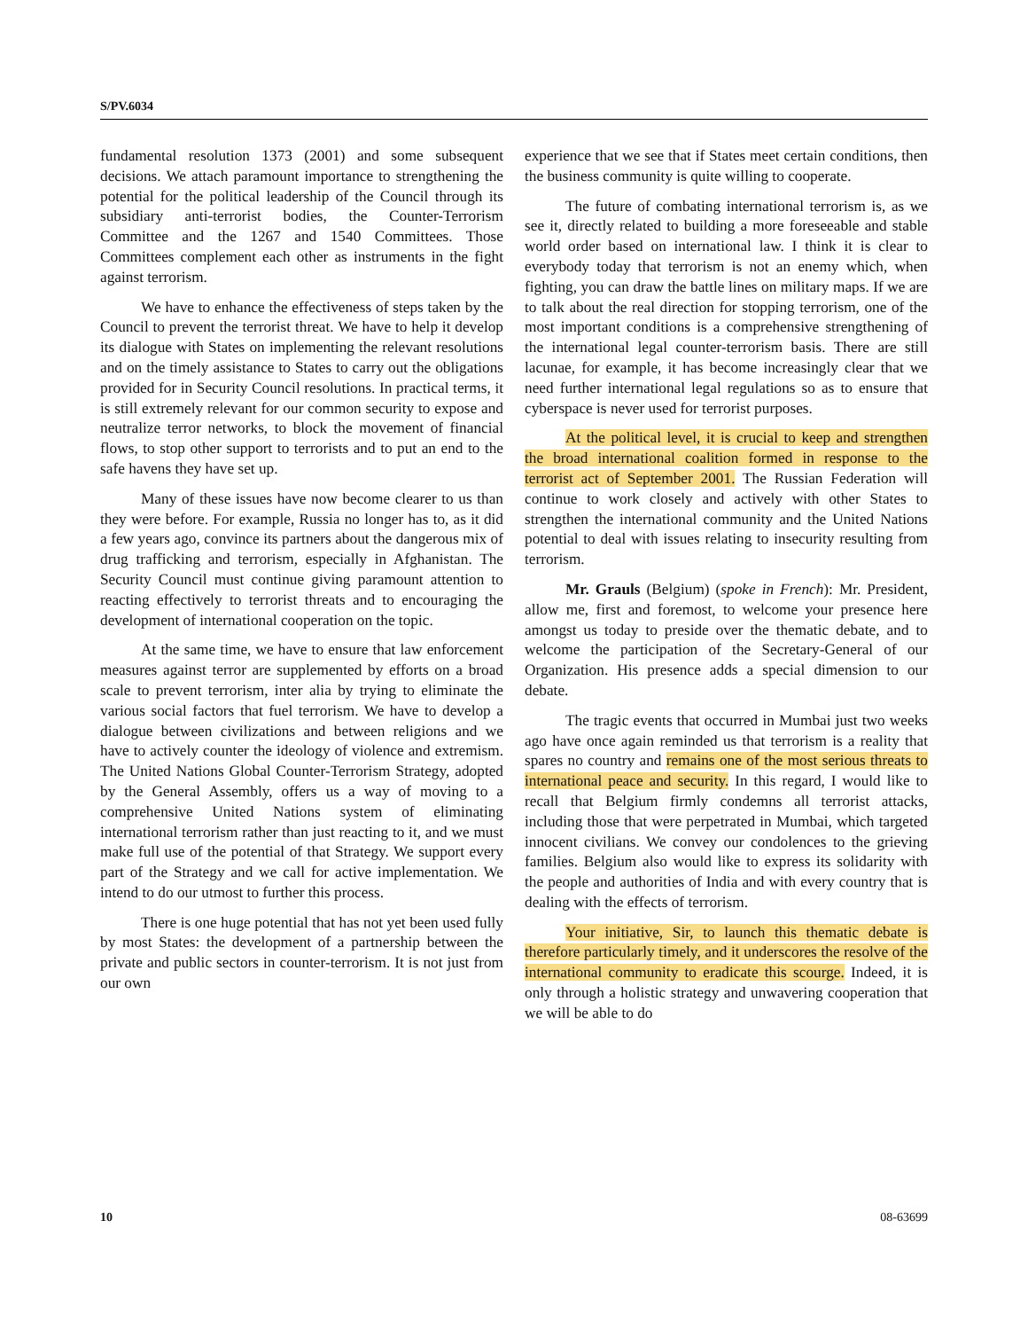S/PV.6034
fundamental resolution 1373 (2001) and some subsequent decisions. We attach paramount importance to strengthening the potential for the political leadership of the Council through its subsidiary anti-terrorist bodies, the Counter-Terrorism Committee and the 1267 and 1540 Committees. Those Committees complement each other as instruments in the fight against terrorism.
We have to enhance the effectiveness of steps taken by the Council to prevent the terrorist threat. We have to help it develop its dialogue with States on implementing the relevant resolutions and on the timely assistance to States to carry out the obligations provided for in Security Council resolutions. In practical terms, it is still extremely relevant for our common security to expose and neutralize terror networks, to block the movement of financial flows, to stop other support to terrorists and to put an end to the safe havens they have set up.
Many of these issues have now become clearer to us than they were before. For example, Russia no longer has to, as it did a few years ago, convince its partners about the dangerous mix of drug trafficking and terrorism, especially in Afghanistan. The Security Council must continue giving paramount attention to reacting effectively to terrorist threats and to encouraging the development of international cooperation on the topic.
At the same time, we have to ensure that law enforcement measures against terror are supplemented by efforts on a broad scale to prevent terrorism, inter alia by trying to eliminate the various social factors that fuel terrorism. We have to develop a dialogue between civilizations and between religions and we have to actively counter the ideology of violence and extremism. The United Nations Global Counter-Terrorism Strategy, adopted by the General Assembly, offers us a way of moving to a comprehensive United Nations system of eliminating international terrorism rather than just reacting to it, and we must make full use of the potential of that Strategy. We support every part of the Strategy and we call for active implementation. We intend to do our utmost to further this process.
There is one huge potential that has not yet been used fully by most States: the development of a partnership between the private and public sectors in counter-terrorism. It is not just from our own
experience that we see that if States meet certain conditions, then the business community is quite willing to cooperate.
The future of combating international terrorism is, as we see it, directly related to building a more foreseeable and stable world order based on international law. I think it is clear to everybody today that terrorism is not an enemy which, when fighting, you can draw the battle lines on military maps. If we are to talk about the real direction for stopping terrorism, one of the most important conditions is a comprehensive strengthening of the international legal counter-terrorism basis. There are still lacunae, for example, it has become increasingly clear that we need further international legal regulations so as to ensure that cyberspace is never used for terrorist purposes.
At the political level, it is crucial to keep and strengthen the broad international coalition formed in response to the terrorist act of September 2001. The Russian Federation will continue to work closely and actively with other States to strengthen the international community and the United Nations potential to deal with issues relating to insecurity resulting from terrorism.
Mr. Grauls (Belgium) (spoke in French): Mr. President, allow me, first and foremost, to welcome your presence here amongst us today to preside over the thematic debate, and to welcome the participation of the Secretary-General of our Organization. His presence adds a special dimension to our debate.
The tragic events that occurred in Mumbai just two weeks ago have once again reminded us that terrorism is a reality that spares no country and remains one of the most serious threats to international peace and security. In this regard, I would like to recall that Belgium firmly condemns all terrorist attacks, including those that were perpetrated in Mumbai, which targeted innocent civilians. We convey our condolences to the grieving families. Belgium also would like to express its solidarity with the people and authorities of India and with every country that is dealing with the effects of terrorism.
Your initiative, Sir, to launch this thematic debate is therefore particularly timely, and it underscores the resolve of the international community to eradicate this scourge. Indeed, it is only through a holistic strategy and unwavering cooperation that we will be able to do
10 08-63699